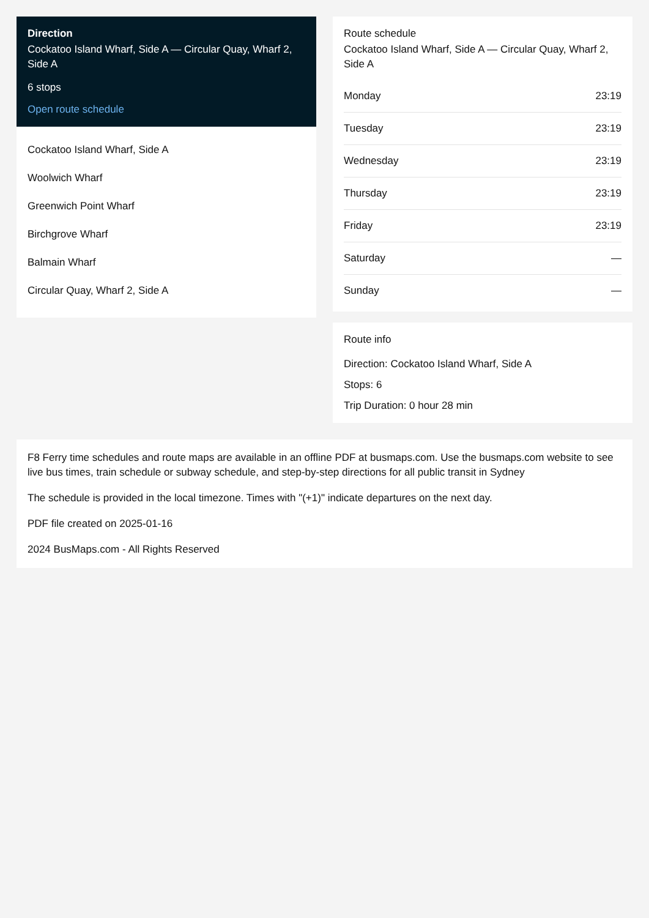Direction
Cockatoo Island Wharf, Side A — Circular Quay, Wharf 2, Side A
6 stops
Open route schedule
Cockatoo Island Wharf, Side A
Woolwich Wharf
Greenwich Point Wharf
Birchgrove Wharf
Balmain Wharf
Circular Quay, Wharf 2, Side A
Route schedule
Cockatoo Island Wharf, Side A — Circular Quay, Wharf 2, Side A
| Monday | 23:19 |
| Tuesday | 23:19 |
| Wednesday | 23:19 |
| Thursday | 23:19 |
| Friday | 23:19 |
| Saturday | — |
| Sunday | — |
Route info
Direction: Cockatoo Island Wharf, Side A
Stops: 6
Trip Duration: 0 hour 28 min
F8 Ferry time schedules and route maps are available in an offline PDF at busmaps.com. Use the busmaps.com website to see live bus times, train schedule or subway schedule, and step-by-step directions for all public transit in Sydney
The schedule is provided in the local timezone. Times with "(+1)" indicate departures on the next day.
PDF file created on 2025-01-16
2024 BusMaps.com - All Rights Reserved